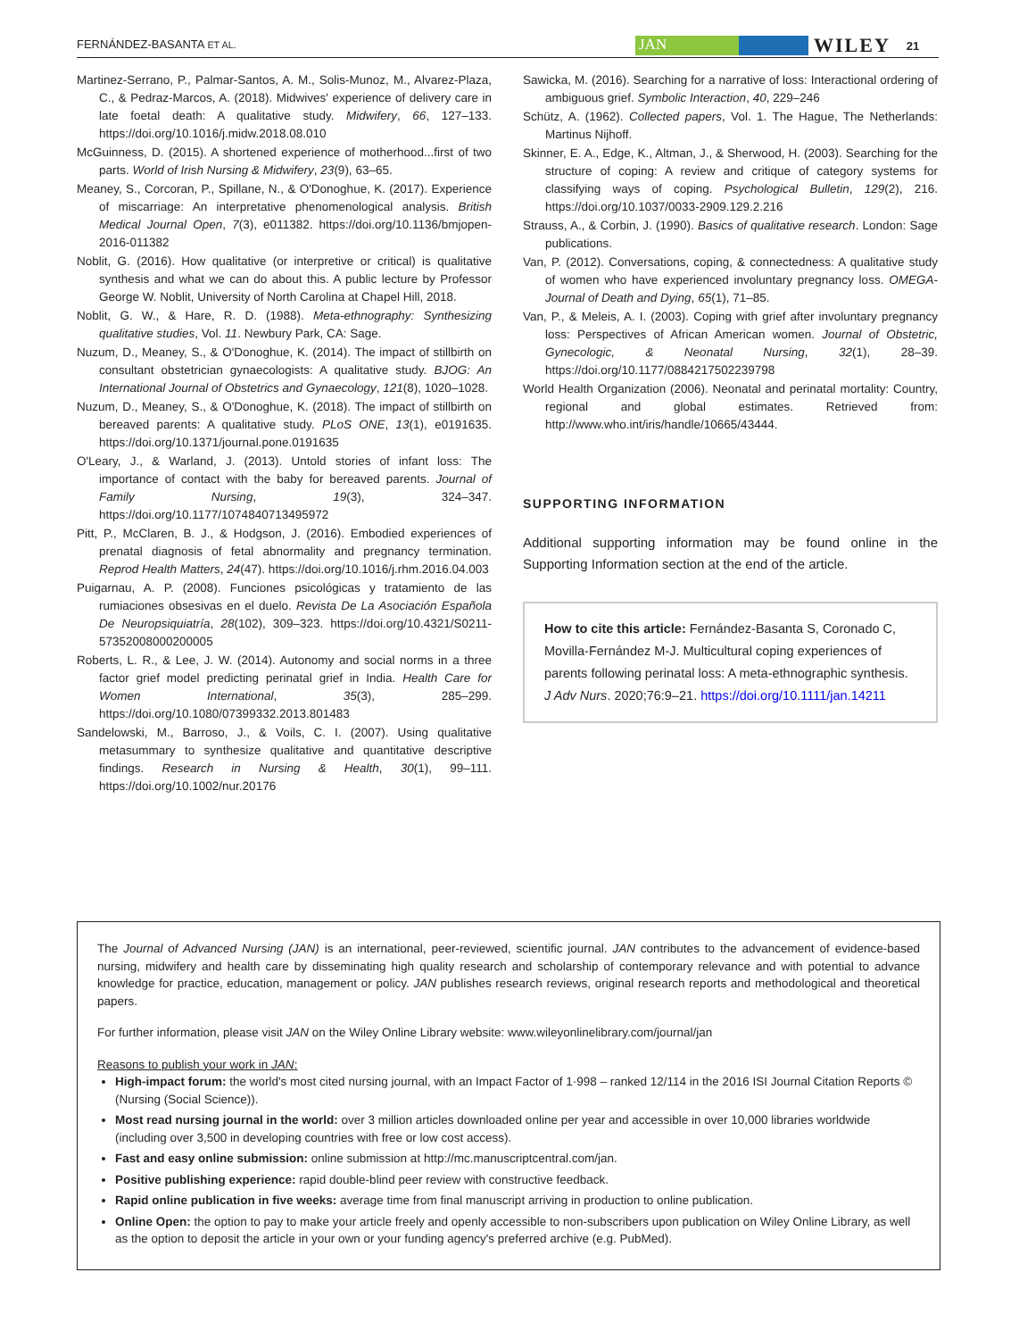FERNÁNDEZ-BASANTA ET AL. JAN WILEY 21
Martinez-Serrano, P., Palmar-Santos, A. M., Solis-Munoz, M., Alvarez-Plaza, C., & Pedraz-Marcos, A. (2018). Midwives' experience of delivery care in late foetal death: A qualitative study. Midwifery, 66, 127–133. https://doi.org/10.1016/j.midw.2018.08.010
McGuinness, D. (2015). A shortened experience of motherhood...first of two parts. World of Irish Nursing & Midwifery, 23(9), 63–65.
Meaney, S., Corcoran, P., Spillane, N., & O'Donoghue, K. (2017). Experience of miscarriage: An interpretative phenomenological analysis. British Medical Journal Open, 7(3), e011382. https://doi.org/10.1136/bmjopen-2016-011382
Noblit, G. (2016). How qualitative (or interpretive or critical) is qualitative synthesis and what we can do about this. A public lecture by Professor George W. Noblit, University of North Carolina at Chapel Hill, 2018.
Noblit, G. W., & Hare, R. D. (1988). Meta-ethnography: Synthesizing qualitative studies, Vol. 11. Newbury Park, CA: Sage.
Nuzum, D., Meaney, S., & O'Donoghue, K. (2014). The impact of stillbirth on consultant obstetrician gynaecologists: A qualitative study. BJOG: An International Journal of Obstetrics and Gynaecology, 121(8), 1020–1028.
Nuzum, D., Meaney, S., & O'Donoghue, K. (2018). The impact of stillbirth on bereaved parents: A qualitative study. PLoS ONE, 13(1), e0191635. https://doi.org/10.1371/journal.pone.0191635
O'Leary, J., & Warland, J. (2013). Untold stories of infant loss: The importance of contact with the baby for bereaved parents. Journal of Family Nursing, 19(3), 324–347. https://doi.org/10.1177/1074840713495972
Pitt, P., McClaren, B. J., & Hodgson, J. (2016). Embodied experiences of prenatal diagnosis of fetal abnormality and pregnancy termination. Reprod Health Matters, 24(47). https://doi.org/10.1016/j.rhm.2016.04.003
Puigarnau, A. P. (2008). Funciones psicológicas y tratamiento de las rumiaciones obsesivas en el duelo. Revista De La Asociación Española De Neuropsiquiatría, 28(102), 309–323. https://doi.org/10.4321/S0211-57352008000200005
Roberts, L. R., & Lee, J. W. (2014). Autonomy and social norms in a three factor grief model predicting perinatal grief in India. Health Care for Women International, 35(3), 285–299. https://doi.org/10.1080/07399332.2013.801483
Sandelowski, M., Barroso, J., & Voils, C. I. (2007). Using qualitative metasummary to synthesize qualitative and quantitative descriptive findings. Research in Nursing & Health, 30(1), 99–111. https://doi.org/10.1002/nur.20176
Sawicka, M. (2016). Searching for a narrative of loss: Interactional ordering of ambiguous grief. Symbolic Interaction, 40, 229–246
Schütz, A. (1962). Collected papers, Vol. 1. The Hague, The Netherlands: Martinus Nijhoff.
Skinner, E. A., Edge, K., Altman, J., & Sherwood, H. (2003). Searching for the structure of coping: A review and critique of category systems for classifying ways of coping. Psychological Bulletin, 129(2), 216. https://doi.org/10.1037/0033-2909.129.2.216
Strauss, A., & Corbin, J. (1990). Basics of qualitative research. London: Sage publications.
Van, P. (2012). Conversations, coping, & connectedness: A qualitative study of women who have experienced involuntary pregnancy loss. OMEGA-Journal of Death and Dying, 65(1), 71–85.
Van, P., & Meleis, A. I. (2003). Coping with grief after involuntary pregnancy loss: Perspectives of African American women. Journal of Obstetric, Gynecologic, & Neonatal Nursing, 32(1), 28–39. https://doi.org/10.1177/0884217502239798
World Health Organization (2006). Neonatal and perinatal mortality: Country, regional and global estimates. Retrieved from: http://www.who.int/iris/handle/10665/43444.
SUPPORTING INFORMATION
Additional supporting information may be found online in the Supporting Information section at the end of the article.
How to cite this article: Fernández-Basanta S, Coronado C, Movilla-Fernández M-J. Multicultural coping experiences of parents following perinatal loss: A meta-ethnographic synthesis. J Adv Nurs. 2020;76:9–21. https://doi.org/10.1111/jan.14211
The Journal of Advanced Nursing (JAN) is an international, peer-reviewed, scientific journal. JAN contributes to the advancement of evidence-based nursing, midwifery and health care by disseminating high quality research and scholarship of contemporary relevance and with potential to advance knowledge for practice, education, management or policy. JAN publishes research reviews, original research reports and methodological and theoretical papers.
For further information, please visit JAN on the Wiley Online Library website: www.wileyonlinelibrary.com/journal/jan
Reasons to publish your work in JAN:
High-impact forum: the world's most cited nursing journal, with an Impact Factor of 1·998 – ranked 12/114 in the 2016 ISI Journal Citation Reports © (Nursing (Social Science)).
Most read nursing journal in the world: over 3 million articles downloaded online per year and accessible in over 10,000 libraries worldwide (including over 3,500 in developing countries with free or low cost access).
Fast and easy online submission: online submission at http://mc.manuscriptcentral.com/jan.
Positive publishing experience: rapid double-blind peer review with constructive feedback.
Rapid online publication in five weeks: average time from final manuscript arriving in production to online publication.
Online Open: the option to pay to make your article freely and openly accessible to non-subscribers upon publication on Wiley Online Library, as well as the option to deposit the article in your own or your funding agency's preferred archive (e.g. PubMed).